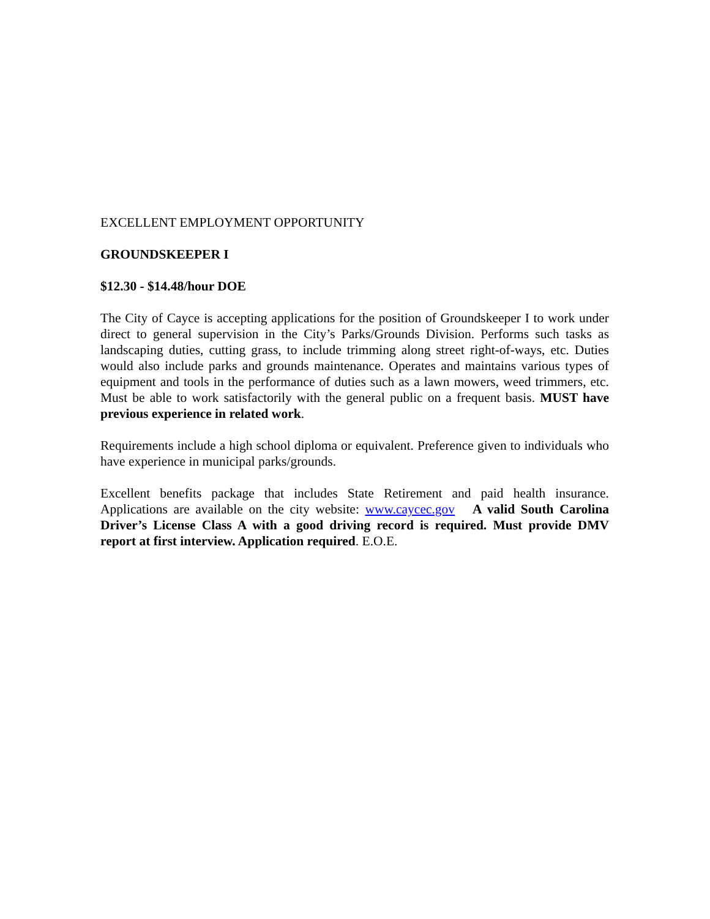EXCELLENT EMPLOYMENT OPPORTUNITY
GROUNDSKEEPER I
$12.30 - $14.48/hour DOE
The City of Cayce is accepting applications for the position of Groundskeeper I to work under direct to general supervision in the City’s Parks/Grounds Division. Performs such tasks as landscaping duties, cutting grass, to include trimming along street right-of-ways, etc. Duties would also include parks and grounds maintenance. Operates and maintains various types of equipment and tools in the performance of duties such as a lawn mowers, weed trimmers, etc. Must be able to work satisfactorily with the general public on a frequent basis. MUST have previous experience in related work.
Requirements include a high school diploma or equivalent. Preference given to individuals who have experience in municipal parks/grounds.
Excellent benefits package that includes State Retirement and paid health insurance. Applications are available on the city website: www.caycec.gov A valid South Carolina Driver’s License Class A with a good driving record is required. Must provide DMV report at first interview. Application required. E.O.E.